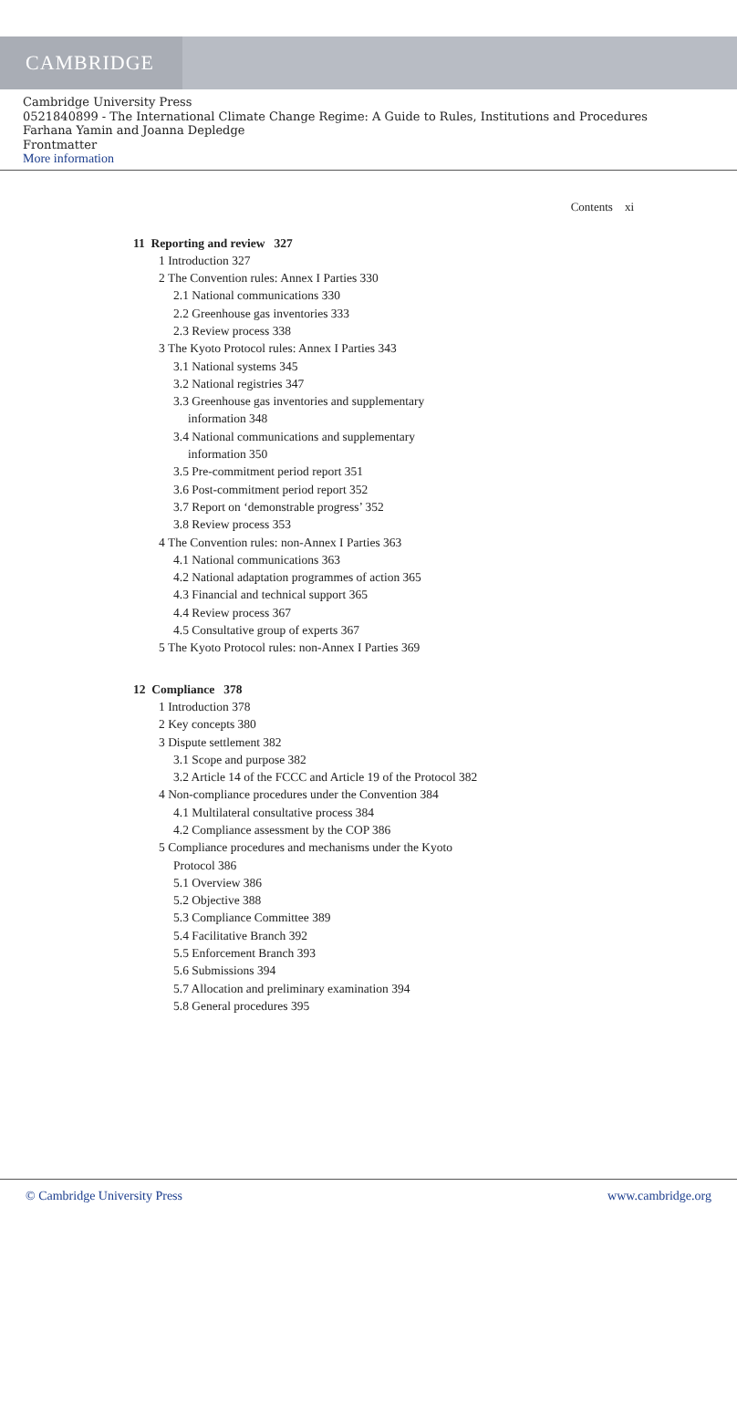CAMBRIDGE
Cambridge University Press
0521840899 - The International Climate Change Regime: A Guide to Rules, Institutions and Procedures
Farhana Yamin and Joanna Depledge
Frontmatter
More information
Contents xi
11 Reporting and review 327
1 Introduction 327
2 The Convention rules: Annex I Parties 330
2.1 National communications 330
2.2 Greenhouse gas inventories 333
2.3 Review process 338
3 The Kyoto Protocol rules: Annex I Parties 343
3.1 National systems 345
3.2 National registries 347
3.3 Greenhouse gas inventories and supplementary
information 348
3.4 National communications and supplementary
information 350
3.5 Pre-commitment period report 351
3.6 Post-commitment period report 352
3.7 Report on ‘demonstrable progress’ 352
3.8 Review process 353
4 The Convention rules: non-Annex I Parties 363
4.1 National communications 363
4.2 National adaptation programmes of action 365
4.3 Financial and technical support 365
4.4 Review process 367
4.5 Consultative group of experts 367
5 The Kyoto Protocol rules: non-Annex I Parties 369
12 Compliance 378
1 Introduction 378
2 Key concepts 380
3 Dispute settlement 382
3.1 Scope and purpose 382
3.2 Article 14 of the FCCC and Article 19 of the Protocol 382
4 Non-compliance procedures under the Convention 384
4.1 Multilateral consultative process 384
4.2 Compliance assessment by the COP 386
5 Compliance procedures and mechanisms under the Kyoto
Protocol 386
5.1 Overview 386
5.2 Objective 388
5.3 Compliance Committee 389
5.4 Facilitative Branch 392
5.5 Enforcement Branch 393
5.6 Submissions 394
5.7 Allocation and preliminary examination 394
5.8 General procedures 395
© Cambridge University Press www.cambridge.org